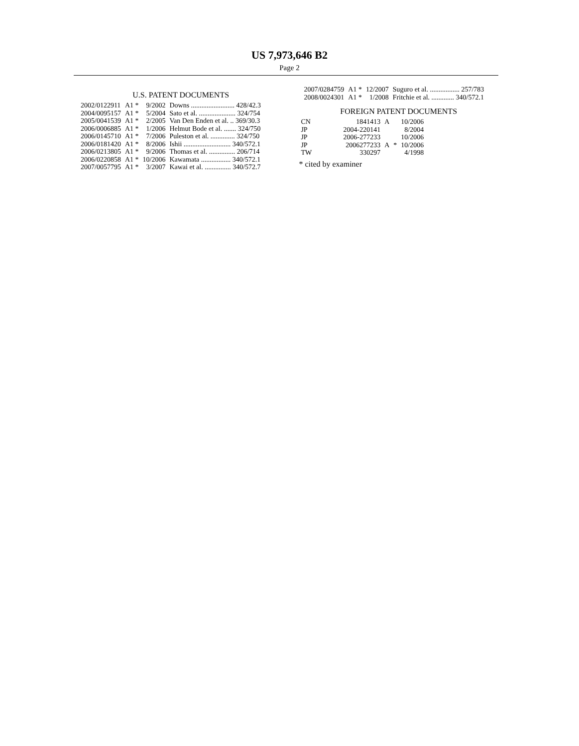US 7,973,646 B2
Page 2
U.S. PATENT DOCUMENTS
| 2002/0122911 | A1 * | 9/2002 | Downs ......................... 428/42.3 |
| 2004/0095157 | A1 * | 5/2004 | Sato et al. ..................... 324/754 |
| 2005/0041539 | A1 * | 2/2005 | Van Den Enden et al. .. 369/30.3 |
| 2006/0006885 | A1 * | 1/2006 | Helmut Bode et al. ....... 324/750 |
| 2006/0145710 | A1 * | 7/2006 | Puleston et al. .............. 324/750 |
| 2006/0181420 | A1 * | 8/2006 | Ishii ........................... 340/572.1 |
| 2006/0213805 | A1 * | 9/2006 | Thomas et al. ............... 206/714 |
| 2006/0220858 | A1 * | 10/2006 | Kawamata ................. 340/572.1 |
| 2007/0057795 | A1 * | 3/2007 | Kawai et al. ............... 340/572.7 |
| 2007/0284759 | A1 * | 12/2007 | Suguro et al. ................. 257/783 |
| 2008/0024301 | A1 * | 1/2008 | Fritchie et al. ............. 340/572.1 |
FOREIGN PATENT DOCUMENTS
| CN | 1841413 | A | | 10/2006 |
| JP | 2004-220141 | | | 8/2004 |
| JP | 2006-277233 | | | 10/2006 |
| JP | 2006277233 | A | * | 10/2006 |
| TW | 330297 | | | 4/1998 |
* cited by examiner